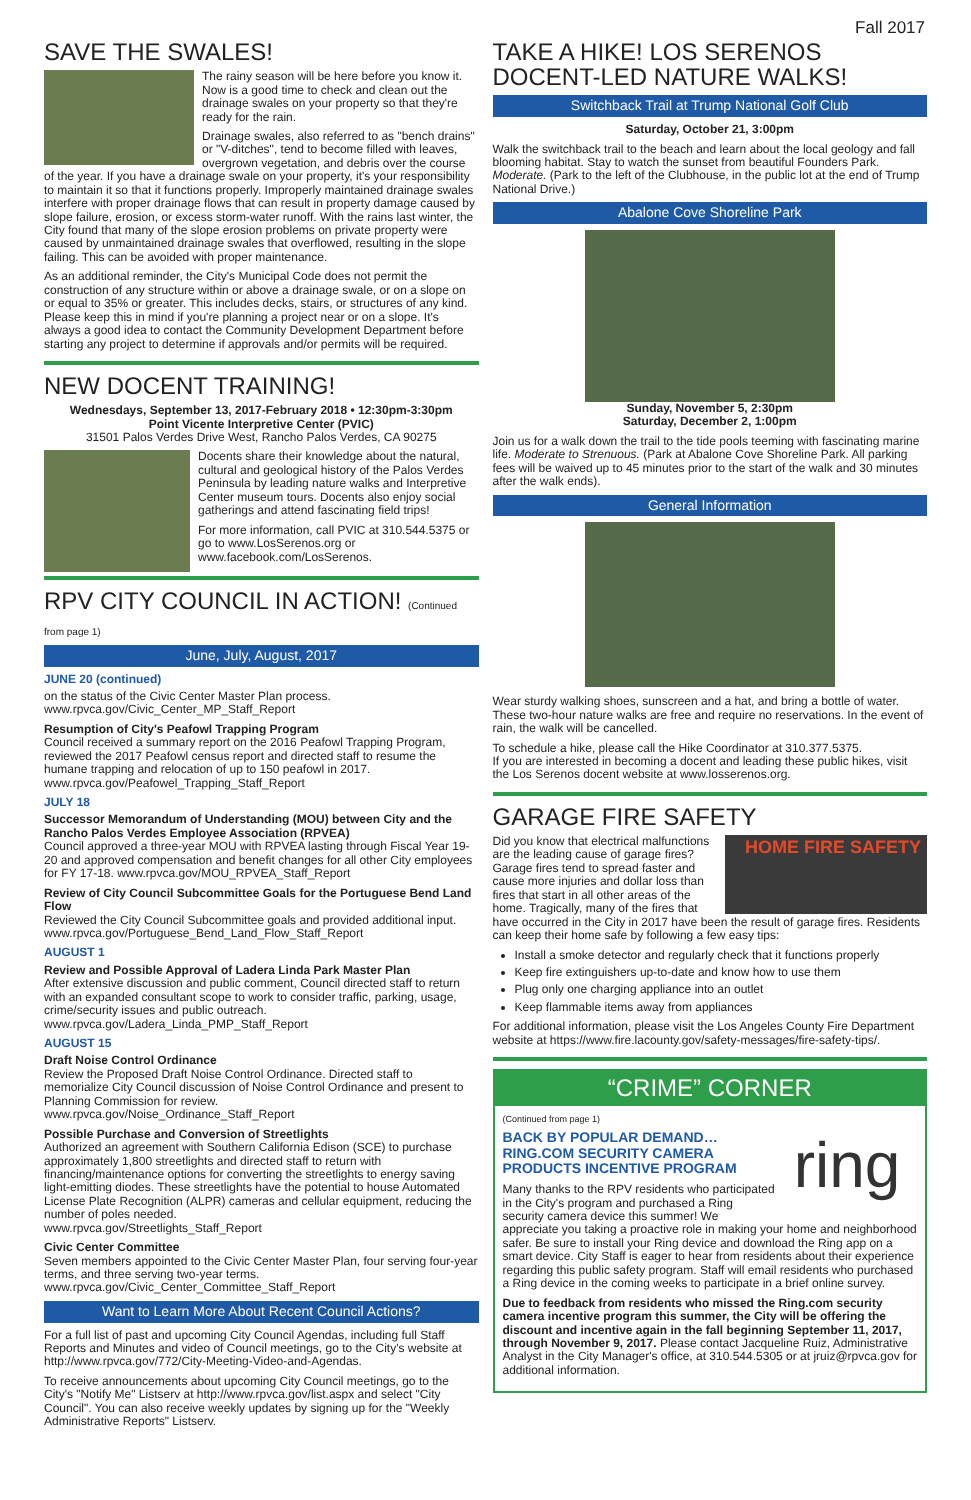Fall 2017
SAVE THE SWALES!
The rainy season will be here before you know it. Now is a good time to check and clean out the drainage swales on your property so that they're ready for the rain.
Drainage swales, also referred to as "bench drains" or "V-ditches", tend to become filled with leaves, overgrown vegetation, and debris over the course of the year. If you have a drainage swale on your property, it's your responsibility to maintain it so that it functions properly. Improperly maintained drainage swales interfere with proper drainage flows that can result in property damage caused by slope failure, erosion, or excess storm-water runoff. With the rains last winter, the City found that many of the slope erosion problems on private property were caused by unmaintained drainage swales that overflowed, resulting in the slope failing. This can be avoided with proper maintenance.
As an additional reminder, the City's Municipal Code does not permit the construction of any structure within or above a drainage swale, or on a slope on or equal to 35% or greater. This includes decks, stairs, or structures of any kind. Please keep this in mind if you're planning a project near or on a slope. It's always a good idea to contact the Community Development Department before starting any project to determine if approvals and/or permits will be required.
NEW DOCENT TRAINING!
Wednesdays, September 13, 2017-February 2018 • 12:30pm-3:30pm
Point Vicente Interpretive Center (PVIC)
31501 Palos Verdes Drive West, Rancho Palos Verdes, CA 90275
Docents share their knowledge about the natural, cultural and geological history of the Palos Verdes Peninsula by leading nature walks and Interpretive Center museum tours. Docents also enjoy social gatherings and attend fascinating field trips!
For more information, call PVIC at 310.544.5375 or go to www.LosSerenos.org or www.facebook.com/LosSerenos.
RPV CITY COUNCIL IN ACTION! (Continued from page 1)
June, July, August, 2017
JUNE 20 (continued)
on the status of the Civic Center Master Plan process.
www.rpvca.gov/Civic_Center_MP_Staff_Report
Resumption of City's Peafowl Trapping Program
Council received a summary report on the 2016 Peafowl Trapping Program, reviewed the 2017 Peafowl census report and directed staff to resume the humane trapping and relocation of up to 150 peafowl in 2017.
www.rpvca.gov/Peafowel_Trapping_Staff_Report
JULY 18
Successor Memorandum of Understanding (MOU) between City and the Rancho Palos Verdes Employee Association (RPVEA)
Council approved a three-year MOU with RPVEA lasting through Fiscal Year 19-20 and approved compensation and benefit changes for all other City employees for FY 17-18. www.rpvca.gov/MOU_RPVEA_Staff_Report
Review of City Council Subcommittee Goals for the Portuguese Bend Land Flow
Reviewed the City Council Subcommittee goals and provided additional input. www.rpvca.gov/Portuguese_Bend_Land_Flow_Staff_Report
AUGUST 1
Review and Possible Approval of Ladera Linda Park Master Plan
After extensive discussion and public comment, Council directed staff to return with an expanded consultant scope to work to consider traffic, parking, usage, crime/security issues and public outreach.
www.rpvca.gov/Ladera_Linda_PMP_Staff_Report
AUGUST 15
Draft Noise Control Ordinance
Review the Proposed Draft Noise Control Ordinance. Directed staff to memorialize City Council discussion of Noise Control Ordinance and present to Planning Commission for review.
www.rpvca.gov/Noise_Ordinance_Staff_Report
Possible Purchase and Conversion of Streetlights
Authorized an agreement with Southern California Edison (SCE) to purchase approximately 1,800 streetlights and directed staff to return with financing/maintenance options for converting the streetlights to energy saving light-emitting diodes. These streetlights have the potential to house Automated License Plate Recognition (ALPR) cameras and cellular equipment, reducing the number of poles needed.
www.rpvca.gov/Streetlights_Staff_Report
Civic Center Committee
Seven members appointed to the Civic Center Master Plan, four serving four-year terms, and three serving two-year terms.
www.rpvca.gov/Civic_Center_Committee_Staff_Report
Want to Learn More About Recent Council Actions?
For a full list of past and upcoming City Council Agendas, including full Staff Reports and Minutes and video of Council meetings, go to the City's website at http://www.rpvca.gov/772/City-Meeting-Video-and-Agendas.
To receive announcements about upcoming City Council meetings, go to the City's "Notify Me" Listserv at http://www.rpvca.gov/list.aspx and select "City Council". You can also receive weekly updates by signing up for the "Weekly Administrative Reports" Listserv.
TAKE A HIKE! LOS SERENOS DOCENT-LED NATURE WALKS!
Switchback Trail at Trump National Golf Club
Saturday, October 21, 3:00pm
Walk the switchback trail to the beach and learn about the local geology and fall blooming habitat. Stay to watch the sunset from beautiful Founders Park. Moderate. (Park to the left of the Clubhouse, in the public lot at the end of Trump National Drive.)
Abalone Cove Shoreline Park
Sunday, November 5, 2:30pm
Saturday, December 2, 1:00pm
Join us for a walk down the trail to the tide pools teeming with fascinating marine life. Moderate to Strenuous. (Park at Abalone Cove Shoreline Park. All parking fees will be waived up to 45 minutes prior to the start of the walk and 30 minutes after the walk ends).
General Information
Wear sturdy walking shoes, sunscreen and a hat, and bring a bottle of water. These two-hour nature walks are free and require no reservations. In the event of rain, the walk will be cancelled.
To schedule a hike, please call the Hike Coordinator at 310.377.5375.
If you are interested in becoming a docent and leading these public hikes, visit the Los Serenos docent website at www.losserenos.org.
GARAGE FIRE SAFETY
HOME FIRE SAFETY
Did you know that electrical malfunctions are the leading cause of garage fires? Garage fires tend to spread faster and cause more injuries and dollar loss than fires that start in all other areas of the home. Tragically, many of the fires that have occurred in the City in 2017 have been the result of garage fires. Residents can keep their home safe by following a few easy tips:
Install a smoke detector and regularly check that it functions properly
Keep fire extinguishers up-to-date and know how to use them
Plug only one charging appliance into an outlet
Keep flammable items away from appliances
For additional information, please visit the Los Angeles County Fire Department website at https://www.fire.lacounty.gov/safety-messages/fire-safety-tips/.
“CRIME” CORNER
(Continued from page 1)
ring
BACK BY POPULAR DEMAND…
RING.COM SECURITY CAMERA PRODUCTS INCENTIVE PROGRAM
Many thanks to the RPV residents who participated in the City's program and purchased a Ring security camera device this summer! We appreciate you taking a proactive role in making your home and neighborhood safer. Be sure to install your Ring device and download the Ring app on a smart device. City Staff is eager to hear from residents about their experience regarding this public safety program. Staff will email residents who purchased a Ring device in the coming weeks to participate in a brief online survey.
Due to feedback from residents who missed the Ring.com security camera incentive program this summer, the City will be offering the discount and incentive again in the fall beginning September 11, 2017, through November 9, 2017. Please contact Jacqueline Ruiz, Administrative Analyst in the City Manager's office, at 310.544.5305 or at jruiz@rpvca.gov for additional information.